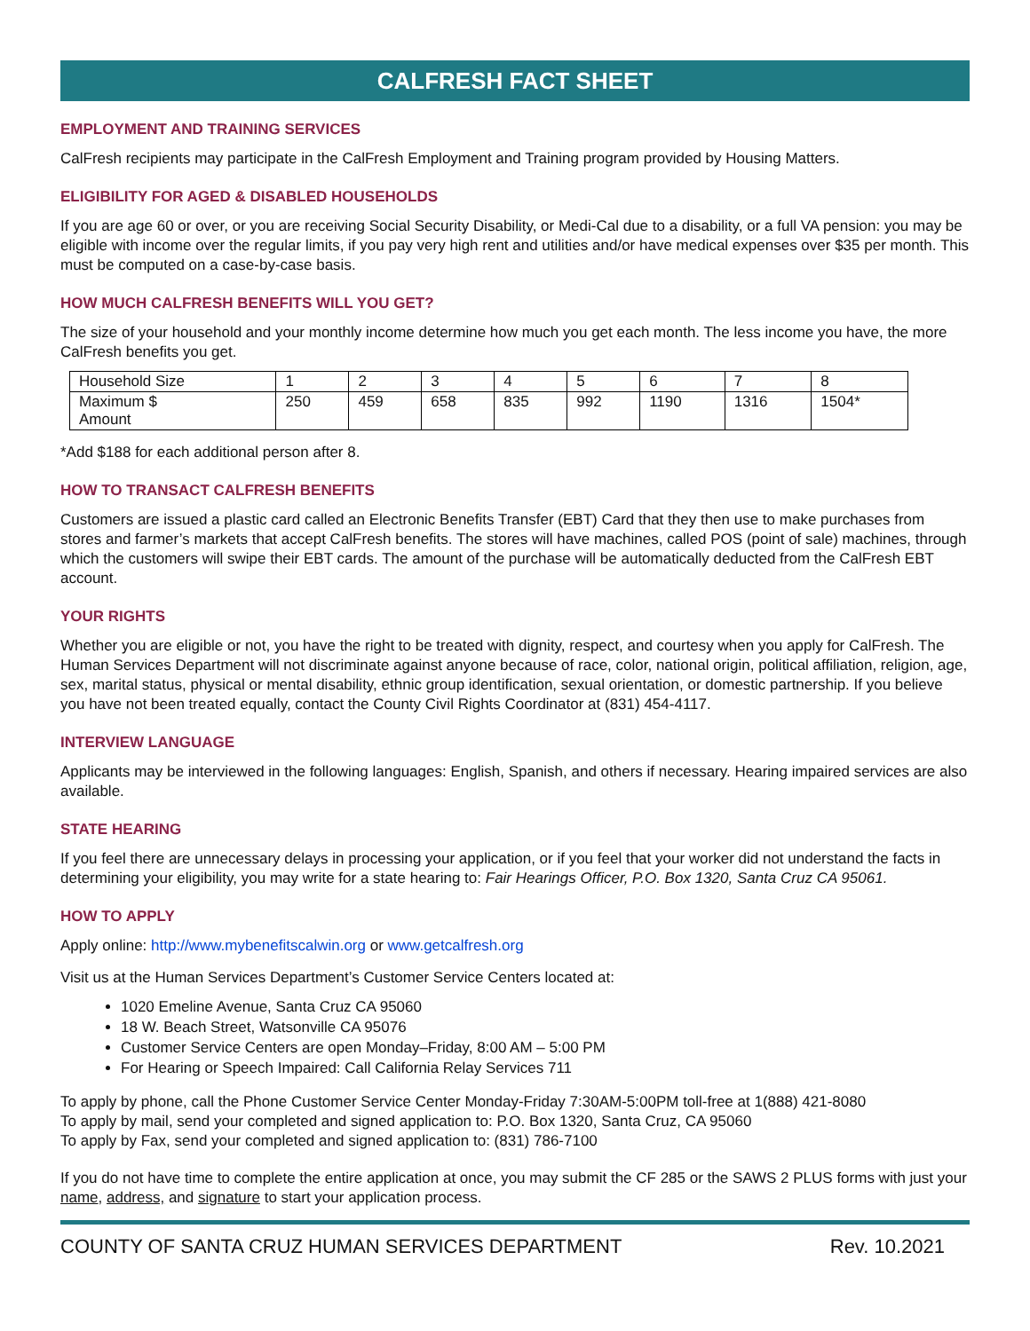CALFRESH FACT SHEET
EMPLOYMENT AND TRAINING SERVICES
CalFresh recipients may participate in the CalFresh Employment and Training program provided by Housing Matters.
ELIGIBILITY FOR AGED & DISABLED HOUSEHOLDS
If you are age 60 or over, or you are receiving Social Security Disability, or Medi-Cal due to a disability, or a full VA pension: you may be eligible with income over the regular limits, if you pay very high rent and utilities and/or have medical expenses over $35 per month. This must be computed on a case-by-case basis.
HOW MUCH CALFRESH BENEFITS WILL YOU GET?
The size of your household and your monthly income determine how much you get each month. The less income you have, the more CalFresh benefits you get.
| Household Size | 1 | 2 | 3 | 4 | 5 | 6 | 7 | 8 |
| Maximum $ Amount | 250 | 459 | 658 | 835 | 992 | 1190 | 1316 | 1504* |
*Add $188 for each additional person after 8.
HOW TO TRANSACT CALFRESH BENEFITS
Customers are issued a plastic card called an Electronic Benefits Transfer (EBT) Card that they then use to make purchases from stores and farmer’s markets that accept CalFresh benefits. The stores will have machines, called POS (point of sale) machines, through which the customers will swipe their EBT cards. The amount of the purchase will be automatically deducted from the CalFresh EBT account.
YOUR RIGHTS
Whether you are eligible or not, you have the right to be treated with dignity, respect, and courtesy when you apply for CalFresh. The Human Services Department will not discriminate against anyone because of race, color, national origin, political affiliation, religion, age, sex, marital status, physical or mental disability, ethnic group identification, sexual orientation, or domestic partnership. If you believe you have not been treated equally, contact the County Civil Rights Coordinator at (831) 454-4117.
INTERVIEW LANGUAGE
Applicants may be interviewed in the following languages: English, Spanish, and others if necessary. Hearing impaired services are also available.
STATE HEARING
If you feel there are unnecessary delays in processing your application, or if you feel that your worker did not understand the facts in determining your eligibility, you may write for a state hearing to: Fair Hearings Officer, P.O. Box 1320, Santa Cruz CA 95061.
HOW TO APPLY
Apply online: http://www.mybenefitscalwin.org or www.getcalfresh.org
Visit us at the Human Services Department’s Customer Service Centers located at:
1020 Emeline Avenue, Santa Cruz CA 95060
18 W. Beach Street, Watsonville CA 95076
Customer Service Centers are open Monday–Friday, 8:00 AM – 5:00 PM
For Hearing or Speech Impaired: Call California Relay Services 711
To apply by phone, call the Phone Customer Service Center Monday-Friday 7:30AM-5:00PM toll-free at 1(888) 421-8080
To apply by mail, send your completed and signed application to: P.O. Box 1320, Santa Cruz, CA 95060
To apply by Fax, send your completed and signed application to: (831) 786-7100
If you do not have time to complete the entire application at once, you may submit the CF 285 or the SAWS 2 PLUS forms with just your name, address, and signature to start your application process.
COUNTY OF SANTA CRUZ HUMAN SERVICES DEPARTMENT Rev. 10.2021